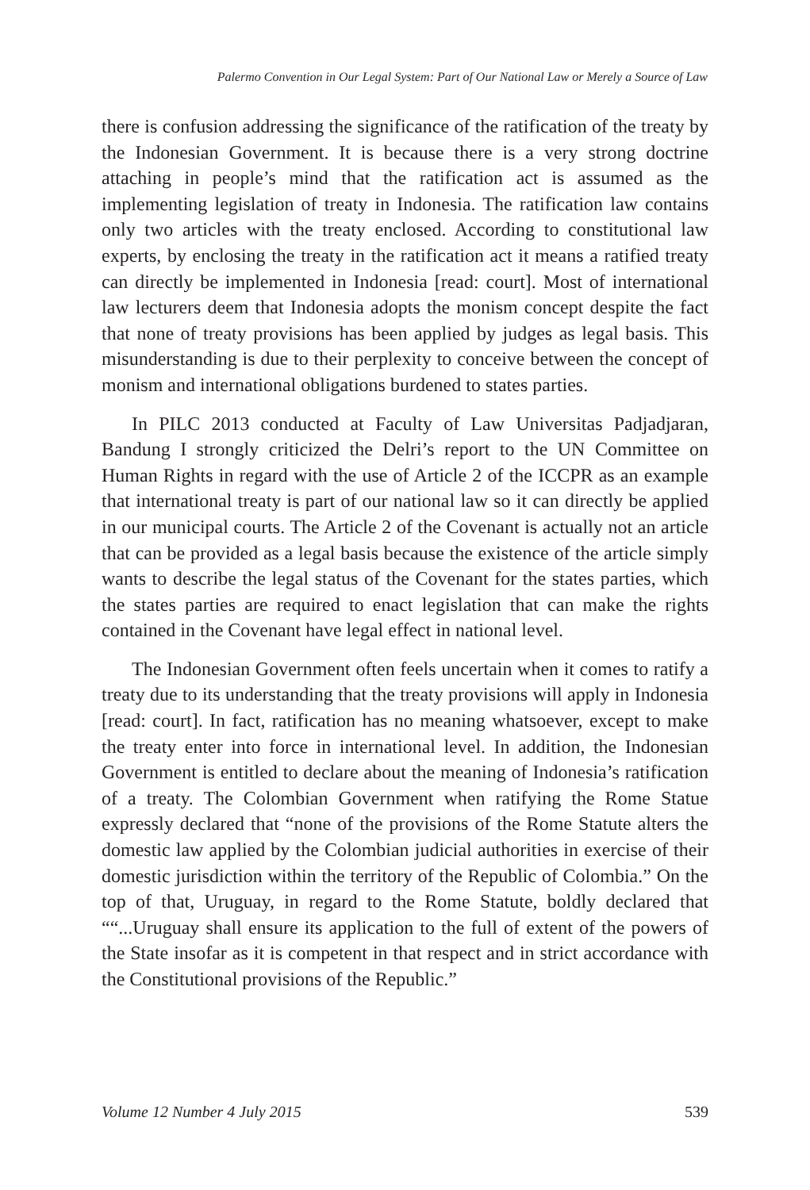Palermo Convention in Our Legal System: Part of Our National Law or Merely a Source of Law
there is confusion addressing the significance of the ratification of the treaty by the Indonesian Government. It is because there is a very strong doctrine attaching in people’s mind that the ratification act is assumed as the implementing legislation of treaty in Indonesia. The ratification law contains only two articles with the treaty enclosed. According to constitutional law experts, by enclosing the treaty in the ratification act it means a ratified treaty can directly be implemented in Indonesia [read: court]. Most of international law lecturers deem that Indonesia adopts the monism concept despite the fact that none of treaty provisions has been applied by judges as legal basis. This misunderstanding is due to their perplexity to conceive between the concept of monism and international obligations burdened to states parties.
In PILC 2013 conducted at Faculty of Law Universitas Padjadjaran, Bandung I strongly criticized the Delri’s report to the UN Committee on Human Rights in regard with the use of Article 2 of the ICCPR as an example that international treaty is part of our national law so it can directly be applied in our municipal courts. The Article 2 of the Covenant is actually not an article that can be provided as a legal basis because the existence of the article simply wants to describe the legal status of the Covenant for the states parties, which the states parties are required to enact legislation that can make the rights contained in the Covenant have legal effect in national level.
The Indonesian Government often feels uncertain when it comes to ratify a treaty due to its understanding that the treaty provisions will apply in Indonesia [read: court]. In fact, ratification has no meaning whatsoever, except to make the treaty enter into force in international level. In addition, the Indonesian Government is entitled to declare about the meaning of Indonesia’s ratification of a treaty. The Colombian Government when ratifying the Rome Statue expressly declared that “none of the provisions of the Rome Statute alters the domestic law applied by the Colombian judicial authorities in exercise of their domestic jurisdiction within the territory of the Republic of Colombia.” On the top of that, Uruguay, in regard to the Rome Statute, boldly declared that ““...Uruguay shall ensure its application to the full of extent of the powers of the State insofar as it is competent in that respect and in strict accordance with the Constitutional provisions of the Republic.”
Volume 12 Number 4 July 2015 539